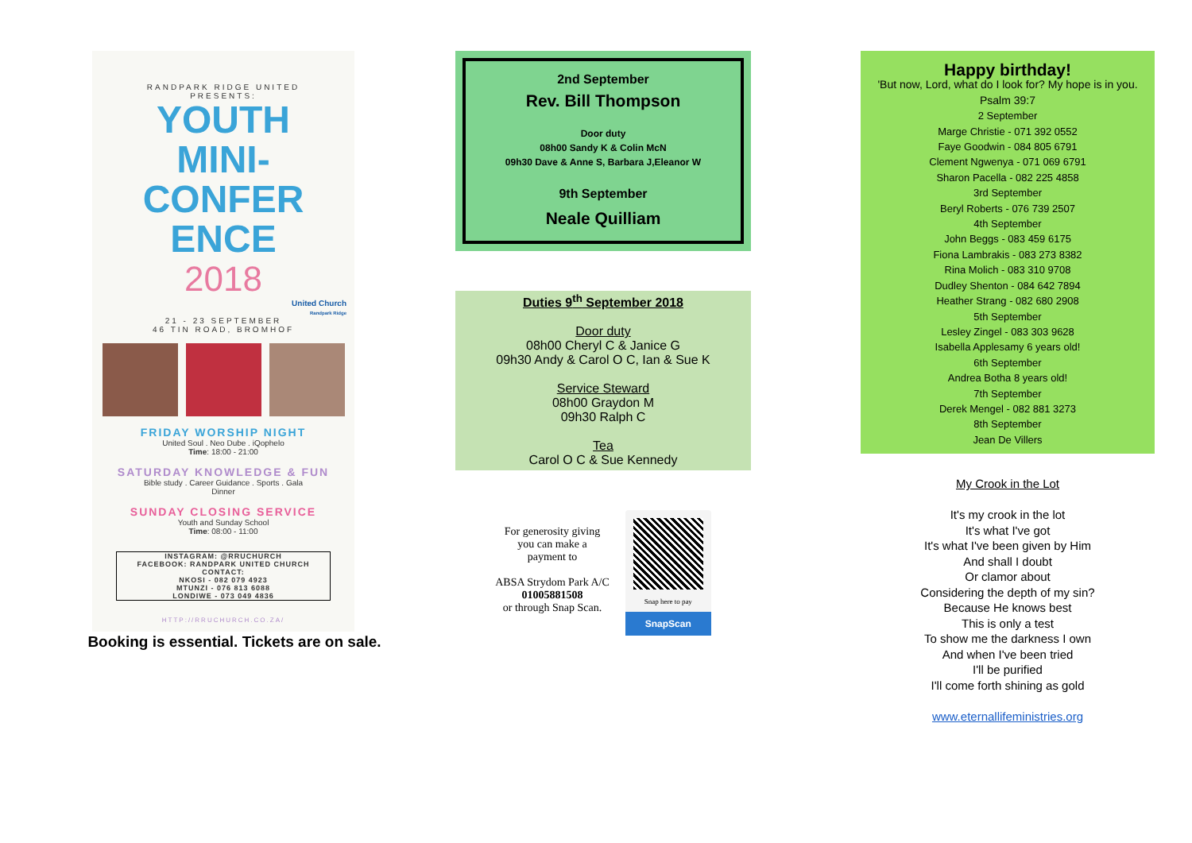RANDPARK RIDGE UNITED
PRESENTS:
YOUTH
MINI-
CONFER
ENCE
2018
United Church
Randpark Ridge
21 - 23 SEPTEMBER
46 TIN ROAD, BROMHOF
FRIDAY WORSHIP NIGHT
United Soul . Neo Dube . iQophelo
Time: 18:00 - 21:00
SATURDAY KNOWLEDGE & FUN
Bible study . Career Guidance . Sports . Gala
Dinner
SUNDAY CLOSING SERVICE
Youth and Sunday School
Time: 08:00 - 11:00
INSTAGRAM: @RRUCHURCH
FACEBOOK: RANDPARK UNITED CHURCH
CONTACT:
NKOSI - 082 079 4923
MTUNZI - 076 813 6088
LONDIWE - 073 049 4836
HTTP://RRUCHURCH.CO.ZA/
Booking is essential. Tickets are on sale.
2nd September
Rev. Bill Thompson
Door duty
08h00 Sandy K & Colin McN
09h30 Dave & Anne S, Barbara J,Eleanor W
9th September
Neale Quilliam
Duties 9<sup>th</sup> September 2018
Door duty
08h00 Cheryl C & Janice G
09h30 Andy & Carol O C, Ian & Sue K
Service Steward
08h00 Graydon M
09h30 Ralph C
Tea
Carol O C & Sue Kennedy
For generosity giving
you can make a
payment to
ABSA Strydom Park A/C
01005881508
or through Snap Scan.
Snap here to pay
SnapScan
Happy birthday!
'But now, Lord, what do I look for? My hope is in you.
Psalm 39:7
2 September
Marge Christie - 071 392 0552
Faye Goodwin - 084 805 6791
Clement Ngwenya - 071 069 6791
Sharon Pacella - 082 225 4858
3rd September
Beryl Roberts - 076 739 2507
4th September
John Beggs - 083 459 6175
Fiona Lambrakis - 083 273 8382
Rina Molich - 083 310 9708
Dudley Shenton - 084 642 7894
Heather Strang - 082 680 2908
5th September
Lesley Zingel - 083 303 9628
Isabella Applesamy 6 years old!
6th September
Andrea Botha 8 years old!
7th September
Derek Mengel - 082 881 3273
8th September
Jean De Villers
My Crook in the Lot
It's my crook in the lot
It's what I've got
It's what I've been given by Him
And shall I doubt
Or clamor about
Considering the depth of my sin?
Because He knows best
This is only a test
To show me the darkness I own
And when I've been tried
I'll be purified
I'll come forth shining as gold
www.eternallifeministries.org